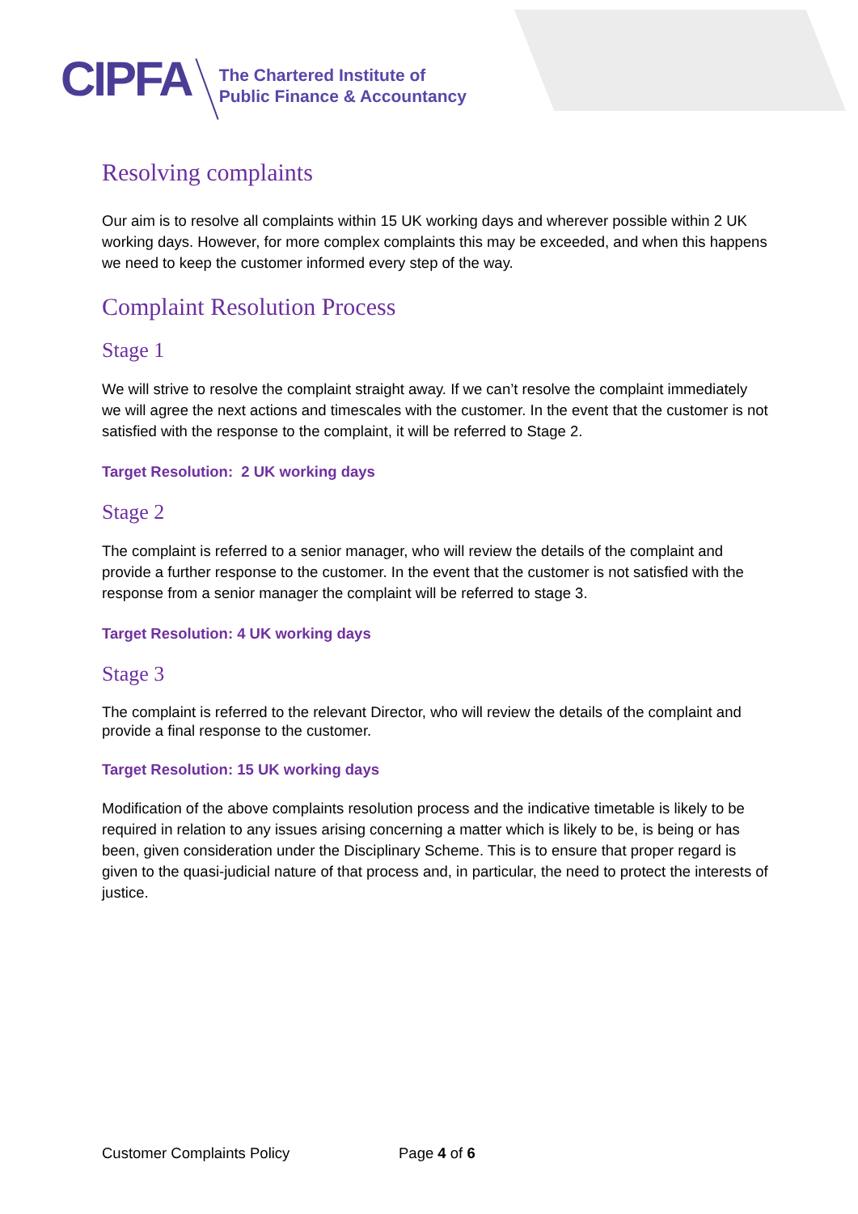CIPFA
The Chartered Institute of
Public Finance & Accountancy
Resolving complaints
Our aim is to resolve all complaints within 15 UK working days and wherever possible within 2 UK working days. However, for more complex complaints this may be exceeded, and when this happens we need to keep the customer informed every step of the way.
Complaint Resolution Process
Stage 1
We will strive to resolve the complaint straight away. If we can’t resolve the complaint immediately we will agree the next actions and timescales with the customer. In the event that the customer is not satisfied with the response to the complaint, it will be referred to Stage 2.
Target Resolution: 2 UK working days
Stage 2
The complaint is referred to a senior manager, who will review the details of the complaint and provide a further response to the customer. In the event that the customer is not satisfied with the response from a senior manager the complaint will be referred to stage 3.
Target Resolution: 4 UK working days
Stage 3
The complaint is referred to the relevant Director, who will review the details of the complaint and provide a final response to the customer.
Target Resolution: 15 UK working days
Modification of the above complaints resolution process and the indicative timetable is likely to be required in relation to any issues arising concerning a matter which is likely to be, is being or has been, given consideration under the Disciplinary Scheme. This is to ensure that proper regard is given to the quasi-judicial nature of that process and, in particular, the need to protect the interests of justice.
Customer Complaints Policy Page 4 of 6